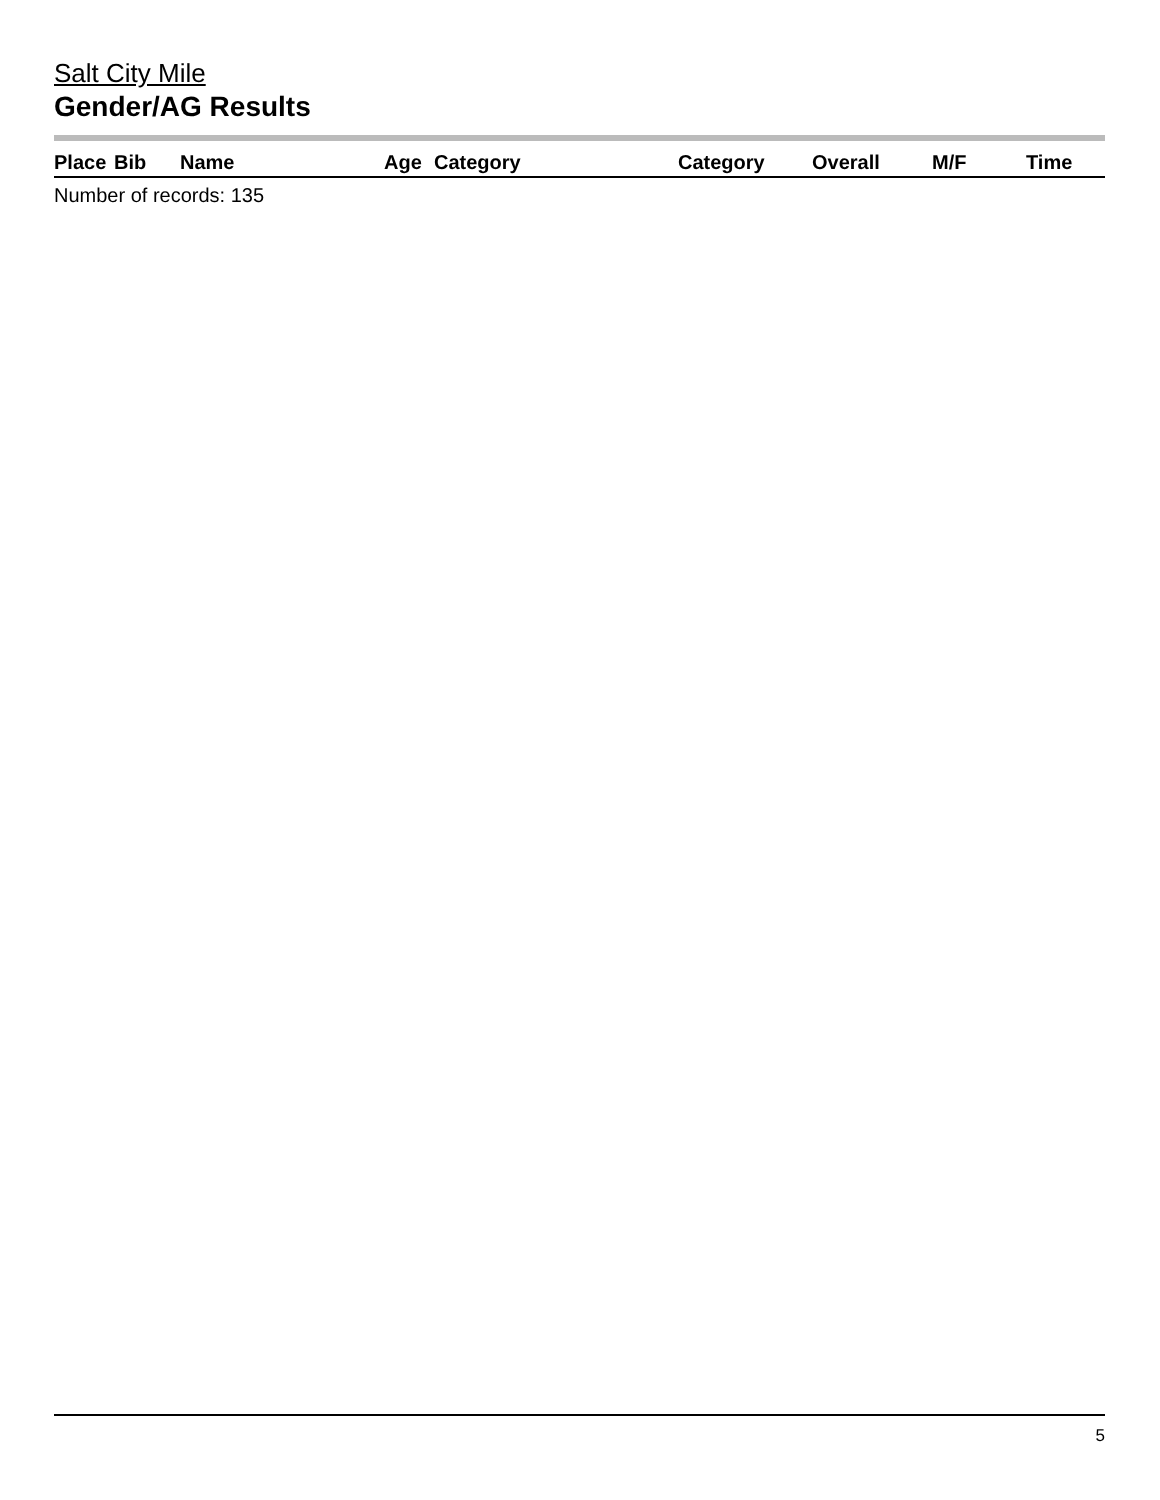Salt City Mile
Gender/AG Results
| Place | Bib | Name | Age | Category | Category | Overall | M/F | Time |
| --- | --- | --- | --- | --- | --- | --- | --- | --- |
Number of records: 135
5